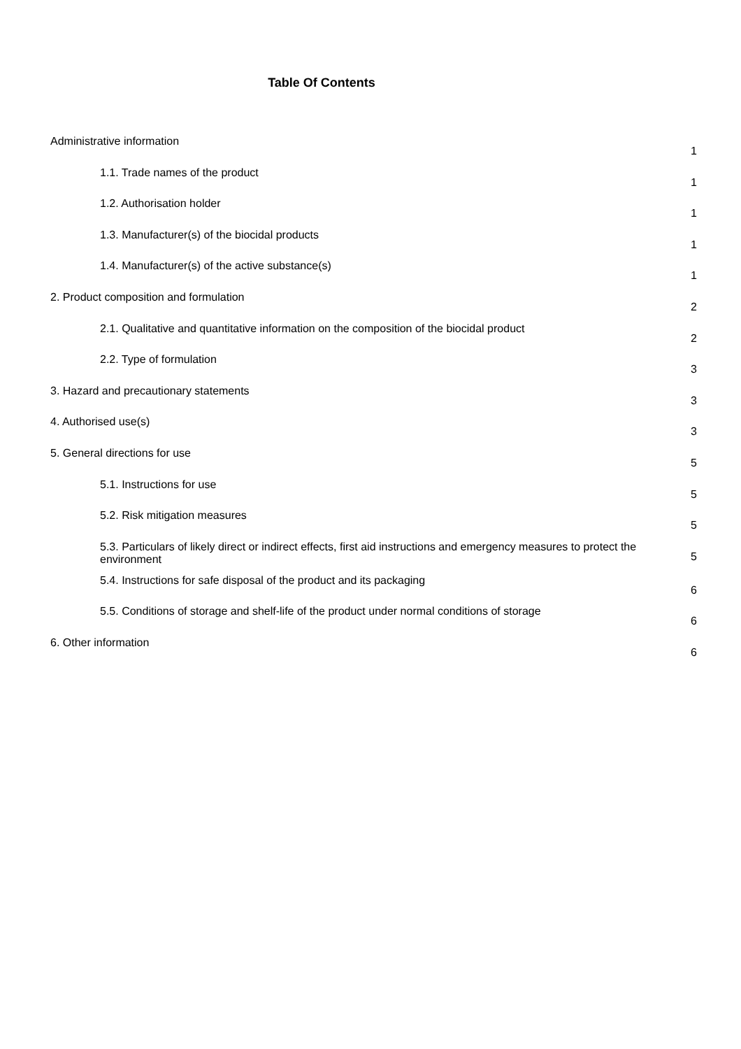Table Of Contents
Administrative information
1
1.1. Trade names of the product
1
1.2. Authorisation holder
1
1.3. Manufacturer(s) of the biocidal products
1
1.4. Manufacturer(s) of the active substance(s)
1
2. Product composition and formulation
2
2.1. Qualitative and quantitative information on the composition of the biocidal product
2
2.2. Type of formulation
3
3. Hazard and precautionary statements
3
4. Authorised use(s)
3
5. General directions for use
5
5.1. Instructions for use
5
5.2. Risk mitigation measures
5
5.3. Particulars of likely direct or indirect effects, first aid instructions and emergency measures to protect the environment
5
5.4. Instructions for safe disposal of the product and its packaging
6
5.5. Conditions of storage and shelf-life of the product under normal conditions of storage
6
6. Other information
6